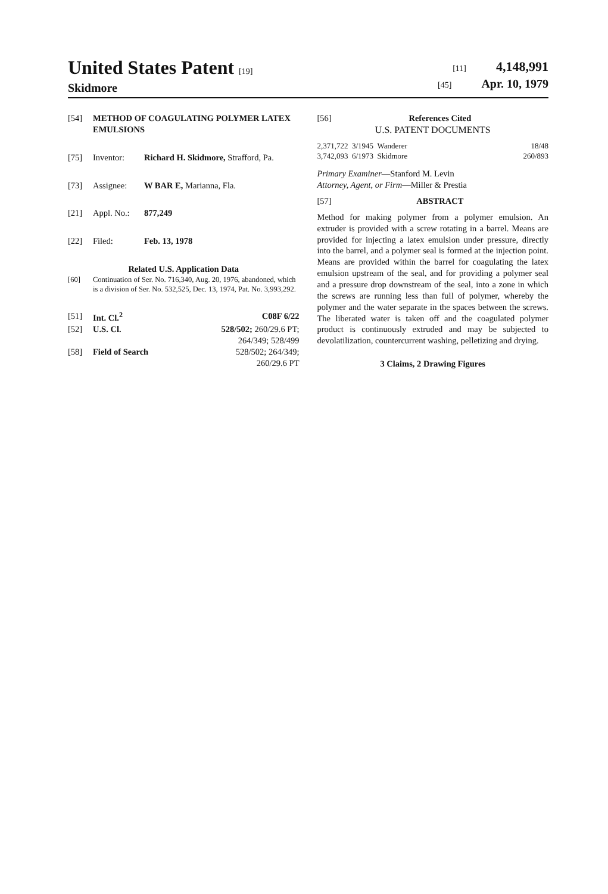United States Patent [19]
Skidmore
[11] 4,148,991
[45] Apr. 10, 1979
[54] METHOD OF COAGULATING POLYMER LATEX EMULSIONS
[75] Inventor: Richard H. Skidmore, Strafford, Pa.
[73] Assignee: W BAR E, Marianna, Fla.
[21] Appl. No.: 877,249
[22] Filed: Feb. 13, 1978
Related U.S. Application Data
[60] Continuation of Ser. No. 716,340, Aug. 20, 1976, abandoned, which is a division of Ser. No. 532,525, Dec. 13, 1974, Pat. No. 3,993,292.
[51] Int. Cl.<sup>2</sup> C08F 6/22
[52] U.S. Cl. 528/502; 260/29.6 PT;
264/349; 528/499
[58] Field of Search 528/502; 264/349;
260/29.6 PT
[56] References Cited
U.S. PATENT DOCUMENTS
2,371,722 3/1945 Wanderer 18/48
3,742,093 6/1973 Skidmore 260/893
Primary Examiner—Stanford M. Levin
Attorney, Agent, or Firm—Miller & Prestia
[57] ABSTRACT
Method for making polymer from a polymer emulsion. An extruder is provided with a screw rotating in a barrel. Means are provided for injecting a latex emulsion under pressure, directly into the barrel, and a polymer seal is formed at the injection point. Means are provided within the barrel for coagulating the latex emulsion upstream of the seal, and for providing a polymer seal and a pressure drop downstream of the seal, into a zone in which the screws are running less than full of polymer, whereby the polymer and the water separate in the spaces between the screws. The liberated water is taken off and the coagulated polymer product is continuously extruded and may be subjected to devolatilization, countercurrent washing, pelletizing and drying.
3 Claims, 2 Drawing Figures